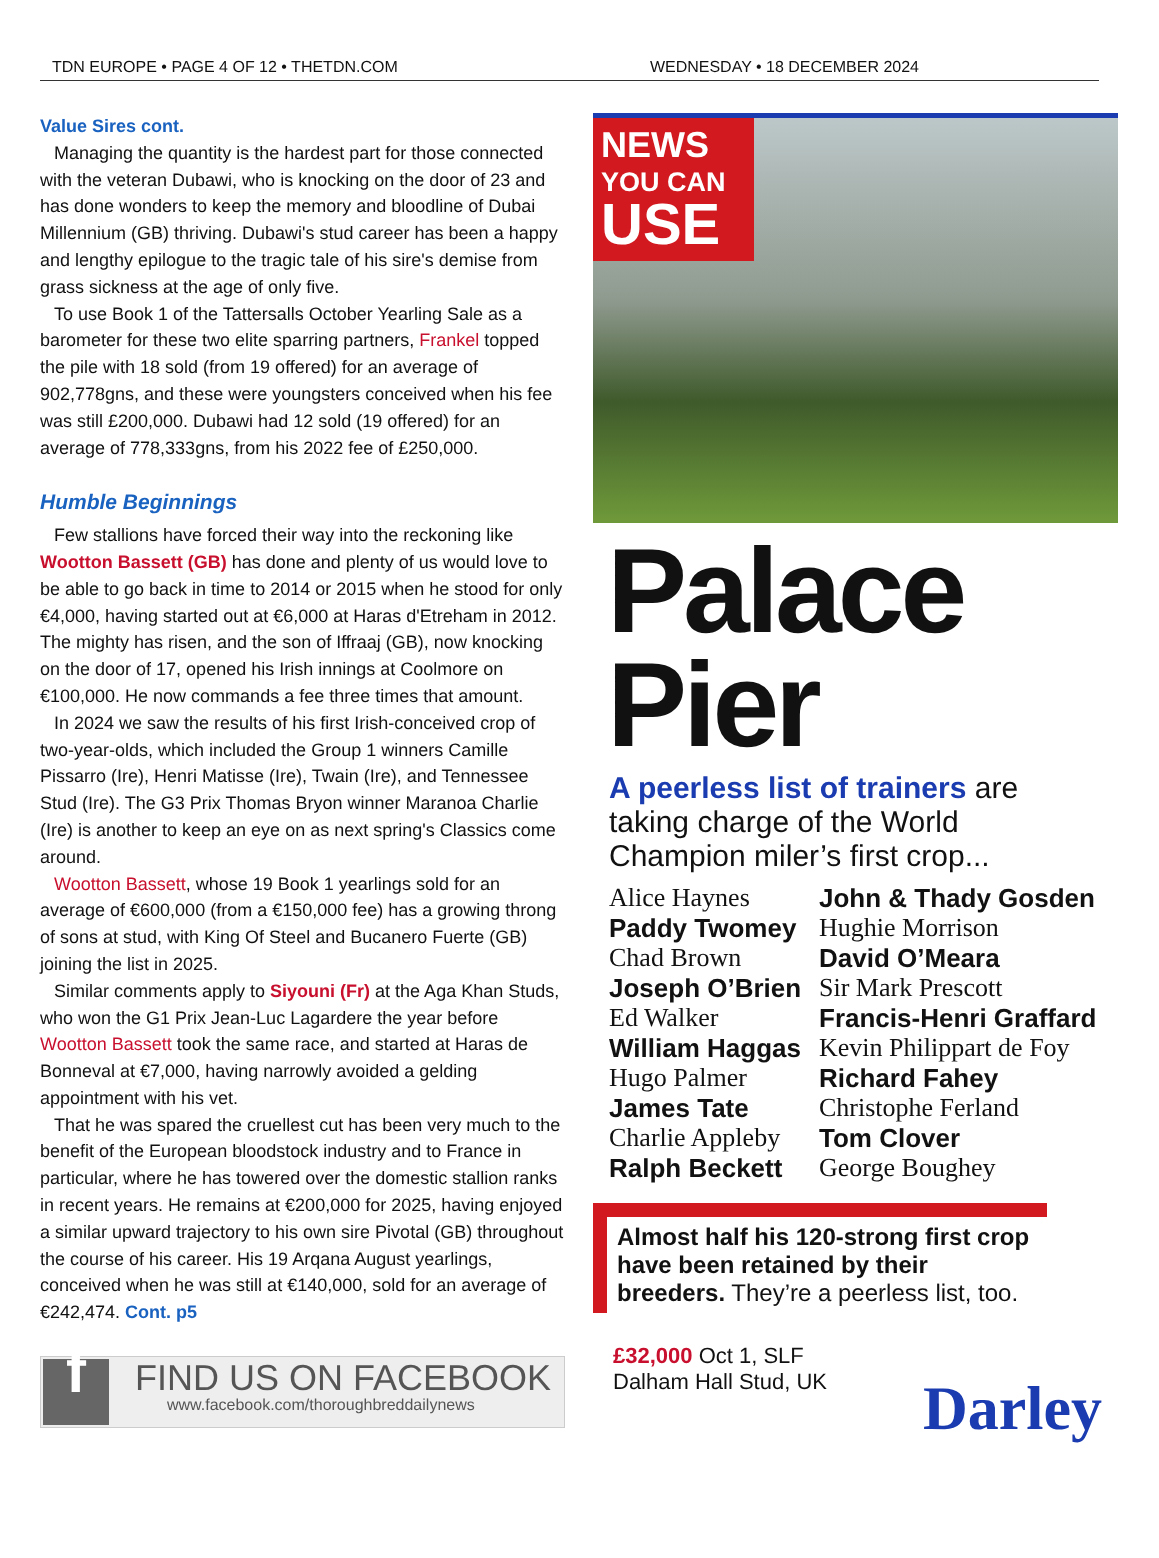TDN EUROPE • PAGE 4 OF 12 • THETDN.COM WEDNESDAY • 18 DECEMBER 2024
Value Sires cont.
Managing the quantity is the hardest part for those connected with the veteran Dubawi, who is knocking on the door of 23 and has done wonders to keep the memory and bloodline of Dubai Millennium (GB) thriving. Dubawi's stud career has been a happy and lengthy epilogue to the tragic tale of his sire's demise from grass sickness at the age of only five.
To use Book 1 of the Tattersalls October Yearling Sale as a barometer for these two elite sparring partners, Frankel topped the pile with 18 sold (from 19 offered) for an average of 902,778gns, and these were youngsters conceived when his fee was still £200,000. Dubawi had 12 sold (19 offered) for an average of 778,333gns, from his 2022 fee of £250,000.
Humble Beginnings
Few stallions have forced their way into the reckoning like Wootton Bassett (GB) has done and plenty of us would love to be able to go back in time to 2014 or 2015 when he stood for only €4,000, having started out at €6,000 at Haras d'Etreham in 2012. The mighty has risen, and the son of Iffraaj (GB), now knocking on the door of 17, opened his Irish innings at Coolmore on €100,000. He now commands a fee three times that amount.
In 2024 we saw the results of his first Irish-conceived crop of two-year-olds, which included the Group 1 winners Camille Pissarro (Ire), Henri Matisse (Ire), Twain (Ire), and Tennessee Stud (Ire). The G3 Prix Thomas Bryon winner Maranoa Charlie (Ire) is another to keep an eye on as next spring's Classics come around.
Wootton Bassett, whose 19 Book 1 yearlings sold for an average of €600,000 (from a €150,000 fee) has a growing throng of sons at stud, with King Of Steel and Bucanero Fuerte (GB) joining the list in 2025.
Similar comments apply to Siyouni (Fr) at the Aga Khan Studs, who won the G1 Prix Jean-Luc Lagardere the year before Wootton Bassett took the same race, and started at Haras de Bonneval at €7,000, having narrowly avoided a gelding appointment with his vet.
That he was spared the cruellest cut has been very much to the benefit of the European bloodstock industry and to France in particular, where he has towered over the domestic stallion ranks in recent years. He remains at €200,000 for 2025, having enjoyed a similar upward trajectory to his own sire Pivotal (GB) throughout the course of his career. His 19 Arqana August yearlings, conceived when he was still at €140,000, sold for an average of €242,474. Cont. p5
f
FIND US ON FACEBOOK
www.facebook.com/thoroughbreddailynews
NEWS
YOU CAN
USE
Palace
Pier
A peerless list of trainers are taking charge of the World Champion miler’s first crop...
Alice Haynes John & Thady Gosden Paddy Twomey Hughie Morrison Chad Brown David O’Meara Joseph O’Brien Sir Mark Prescott Ed Walker Francis-Henri Graffard William Haggas Kevin Philippart de Foy Hugo Palmer Richard Fahey James Tate Christophe Ferland Charlie Appleby Tom Clover Ralph Beckett George Boughey
Almost half his 120-strong first crop have been retained by their breeders. They’re a peerless list, too.
£32,000 Oct 1, SLF
Dalham Hall Stud, UK
Darley